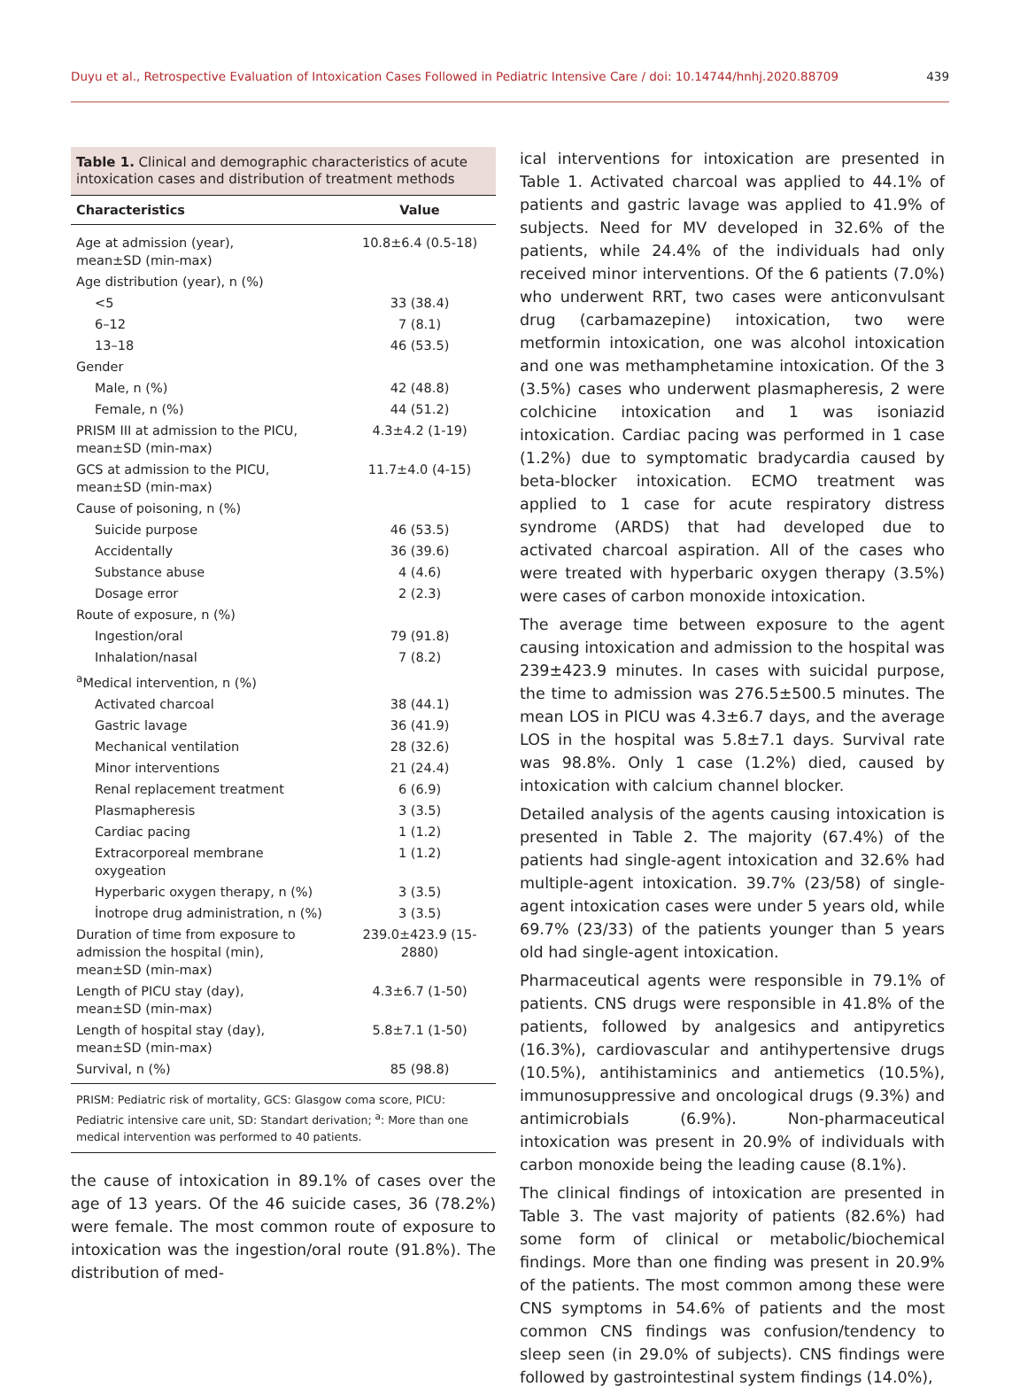Duyu et al., Retrospective Evaluation of Intoxication Cases Followed in Pediatric Intensive Care / doi: 10.14744/hnhj.2020.88709 439
Table 1. Clinical and demographic characteristics of acute intoxication cases and distribution of treatment methods
| Characteristics | Value |
| --- | --- |
| Age at admission (year), mean±SD (min-max) | 10.8±6.4 (0.5-18) |
| Age distribution (year), n (%) | |
| <5 | 33 (38.4) |
| 6–12 | 7 (8.1) |
| 13–18 | 46 (53.5) |
| Gender | |
| Male, n (%) | 42 (48.8) |
| Female, n (%) | 44 (51.2) |
| PRISM III at admission to the PICU, mean±SD (min-max) | 4.3±4.2 (1-19) |
| GCS at admission to the PICU, mean±SD (min-max) | 11.7±4.0 (4-15) |
| Cause of poisoning, n (%) | |
| Suicide purpose | 46 (53.5) |
| Accidentally | 36 (39.6) |
| Substance abuse | 4 (4.6) |
| Dosage error | 2 (2.3) |
| Route of exposure, n (%) | |
| Ingestion/oral | 79 (91.8) |
| Inhalation/nasal | 7 (8.2) |
| <sup>a</sup> Medical intervention, n (%) | |
| Activated charcoal | 38 (44.1) |
| Gastric lavage | 36 (41.9) |
| Mechanical ventilation | 28 (32.6) |
| Minor interventions | 21 (24.4) |
| Renal replacement treatment | 6 (6.9) |
| Plasmapheresis | 3 (3.5) |
| Cardiac pacing | 1 (1.2) |
| Extracorporeal membrane oxygeation | 1 (1.2) |
| Hyperbaric oxygen therapy, n (%) | 3 (3.5) |
| İnotrope drug administration, n (%) | 3 (3.5) |
| Duration of time from exposure to admission the hospital (min), mean±SD (min-max) | 239.0±423.9 (15-2880) |
| Length of PICU stay (day), mean±SD (min-max) | 4.3±6.7 (1-50) |
| Length of hospital stay (day), mean±SD (min-max) | 5.8±7.1 (1-50) |
| Survival, n (%) | 85 (98.8) |
PRISM: Pediatric risk of mortality, GCS: Glasgow coma score, PICU: Pediatric intensive care unit, SD: Standart derivation; <sup>a</sup>: More than one medical intervention was performed to 40 patients.
the cause of intoxication in 89.1% of cases over the age of 13 years. Of the 46 suicide cases, 36 (78.2%) were female. The most common route of exposure to intoxication was the ingestion/oral route (91.8%). The distribution of med-
ical interventions for intoxication are presented in Table 1. Activated charcoal was applied to 44.1% of patients and gastric lavage was applied to 41.9% of subjects. Need for MV developed in 32.6% of the patients, while 24.4% of the individuals had only received minor interventions. Of the 6 patients (7.0%) who underwent RRT, two cases were anticonvulsant drug (carbamazepine) intoxication, two were metformin intoxication, one was alcohol intoxication and one was methamphetamine intoxication. Of the 3 (3.5%) cases who underwent plasmapheresis, 2 were colchicine intoxication and 1 was isoniazid intoxication. Cardiac pacing was performed in 1 case (1.2%) due to symptomatic bradycardia caused by beta-blocker intoxication. ECMO treatment was applied to 1 case for acute respiratory distress syndrome (ARDS) that had developed due to activated charcoal aspiration. All of the cases who were treated with hyperbaric oxygen therapy (3.5%) were cases of carbon monoxide intoxication.
The average time between exposure to the agent causing intoxication and admission to the hospital was 239±423.9 minutes. In cases with suicidal purpose, the time to admission was 276.5±500.5 minutes. The mean LOS in PICU was 4.3±6.7 days, and the average LOS in the hospital was 5.8±7.1 days. Survival rate was 98.8%. Only 1 case (1.2%) died, caused by intoxication with calcium channel blocker.
Detailed analysis of the agents causing intoxication is presented in Table 2. The majority (67.4%) of the patients had single-agent intoxication and 32.6% had multiple-agent intoxication. 39.7% (23/58) of single-agent intoxication cases were under 5 years old, while 69.7% (23/33) of the patients younger than 5 years old had single-agent intoxication.
Pharmaceutical agents were responsible in 79.1% of patients. CNS drugs were responsible in 41.8% of the patients, followed by analgesics and antipyretics (16.3%), cardiovascular and antihypertensive drugs (10.5%), antihistaminics and antiemetics (10.5%), immunosuppressive and oncological drugs (9.3%) and antimicrobials (6.9%). Non-pharmaceutical intoxication was present in 20.9% of individuals with carbon monoxide being the leading cause (8.1%).
The clinical findings of intoxication are presented in Table 3. The vast majority of patients (82.6%) had some form of clinical or metabolic/biochemical findings. More than one finding was present in 20.9% of the patients. The most common among these were CNS symptoms in 54.6% of patients and the most common CNS findings was confusion/tendency to sleep seen (in 29.0% of subjects). CNS findings were followed by gastrointestinal system findings (14.0%),